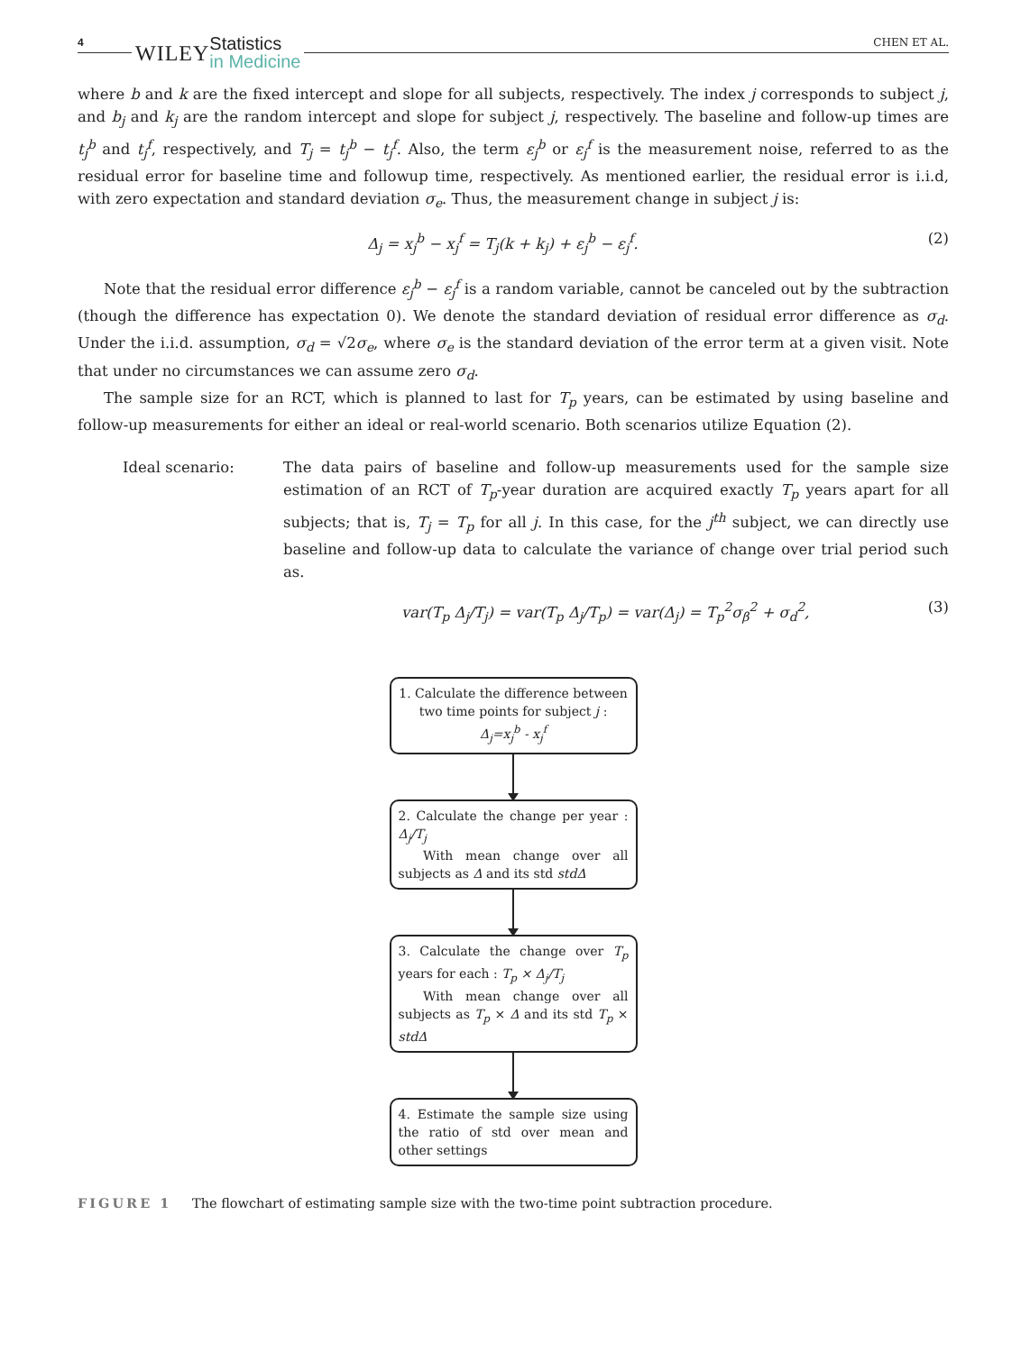4
WILEY Statistics
in Medicine
CHEN ET AL.
where b and k are the fixed intercept and slope for all subjects, respectively. The index j corresponds to subject j, and b<sub>j</sub> and k<sub>j</sub> are the random intercept and slope for subject j, respectively. The baseline and follow-up times are t<sub>j</sub><sup>b</sup> and t<sub>j</sub><sup>f</sup>, respectively, and T<sub>j</sub> = t<sub>j</sub><sup>b</sup> − t<sub>j</sub><sup>f</sup>. Also, the term ε<sub>j</sub><sup>b</sup> or ε<sub>j</sub><sup>f</sup> is the measurement noise, referred to as the residual error for baseline time and followup time, respectively. As mentioned earlier, the residual error is i.i.d, with zero expectation and standard deviation σ<sub>e</sub>. Thus, the measurement change in subject j is:
Δ<sub>j</sub> = x<sub>j</sub><sup>b</sup> − x<sub>j</sub><sup>f</sup> = T<sub>j</sub>(k + k<sub>j</sub>) + ε<sub>j</sub><sup>b</sup> − ε<sub>j</sub><sup>f</sup>. (2)
Note that the residual error difference ε<sub>j</sub><sup>b</sup> − ε<sub>j</sub><sup>f</sup> is a random variable, cannot be canceled out by the subtraction (though the difference has expectation 0). We denote the standard deviation of residual error difference as σ<sub>d</sub>. Under the i.i.d. assumption, σ<sub>d</sub> = √2σ<sub>e</sub>, where σ<sub>e</sub> is the standard deviation of the error term at a given visit. Note that under no circumstances we can assume zero σ<sub>d</sub>.
The sample size for an RCT, which is planned to last for T<sub>p</sub> years, can be estimated by using baseline and follow-up measurements for either an ideal or real-world scenario. Both scenarios utilize Equation (2).
Ideal scenario: The data pairs of baseline and follow-up measurements used for the sample size estimation of an RCT of T<sub>p</sub>-year duration are acquired exactly T<sub>p</sub> years apart for all subjects; that is, T<sub>j</sub> = T<sub>p</sub> for all j. In this case, for the j<sup>th</sup> subject, we can directly use baseline and follow-up data to calculate the variance of change over trial period such as.
var(T<sub>p</sub> Δ<sub>j</sub>/T<sub>j</sub>) = var(T<sub>p</sub> Δ<sub>j</sub>/T<sub>p</sub>) = var(Δ<sub>j</sub>) = T<sub>p</sub><sup>2</sup>σ<sub>β</sub><sup>2</sup> + σ<sub>d</sub><sup>2</sup>, (3)
1. Calculate the difference between two time points for subject j :
Δ<sub>j</sub>=x<sub>j</sub><sup>b</sup> - x<sub>j</sub><sup>f</sup>
2. Calculate the change per year : Δ<sub>j</sub>/T<sub>j</sub>
With mean change over all subjects as Δ and its std stdΔ
3. Calculate the change over T<sub>p</sub> years for each : T<sub>p</sub> × Δ<sub>j</sub>/T<sub>j</sub>
With mean change over all subjects as T<sub>p</sub> × Δ and its std T<sub>p</sub> × stdΔ
4. Estimate the sample size using the ratio of std over mean and other settings
FIGURE 1 The flowchart of estimating sample size with the two-time point subtraction procedure.